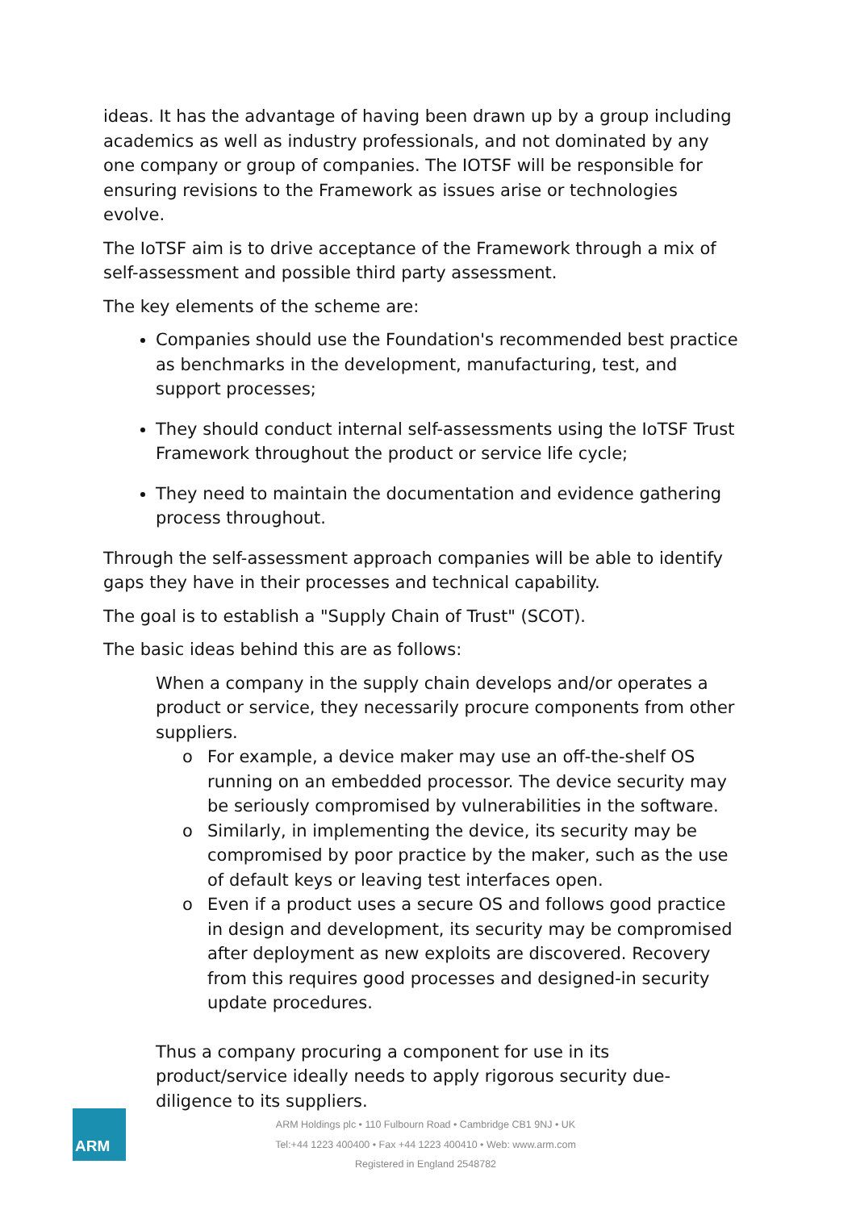ideas. It has the advantage of having been drawn up by a group including academics as well as industry professionals, and not dominated by any one company or group of companies. The IOTSF will be responsible for ensuring revisions to the Framework as issues arise or technologies evolve.
The IoTSF aim is to drive acceptance of the Framework through a mix of self-assessment and possible third party assessment.
The key elements of the scheme are:
Companies should use the Foundation's recommended best practice as benchmarks in the development, manufacturing, test, and support processes;
They should conduct internal self-assessments using the IoTSF Trust Framework throughout the product or service life cycle;
They need to maintain the documentation and evidence gathering process throughout.
Through the self-assessment approach companies will be able to identify gaps they have in their processes and technical capability.
The goal is to establish a "Supply Chain of Trust" (SCOT).
The basic ideas behind this are as follows:
When a company in the supply chain develops and/or operates a product or service, they necessarily procure components from other suppliers.
o For example, a device maker may use an off-the-shelf OS running on an embedded processor. The device security may be seriously compromised by vulnerabilities in the software.
o Similarly, in implementing the device, its security may be compromised by poor practice by the maker, such as the use of default keys or leaving test interfaces open.
o Even if a product uses a secure OS and follows good practice in design and development, its security may be compromised after deployment as new exploits are discovered. Recovery from this requires good processes and designed-in security update procedures.
Thus a company procuring a component for use in its product/service ideally needs to apply rigorous security due-diligence to its suppliers.
ARM
ARM Holdings plc • 110 Fulbourn Road • Cambridge CB1 9NJ • UK
Tel:+44 1223 400400 • Fax +44 1223 400410 • Web: www.arm.com
Registered in England 2548782